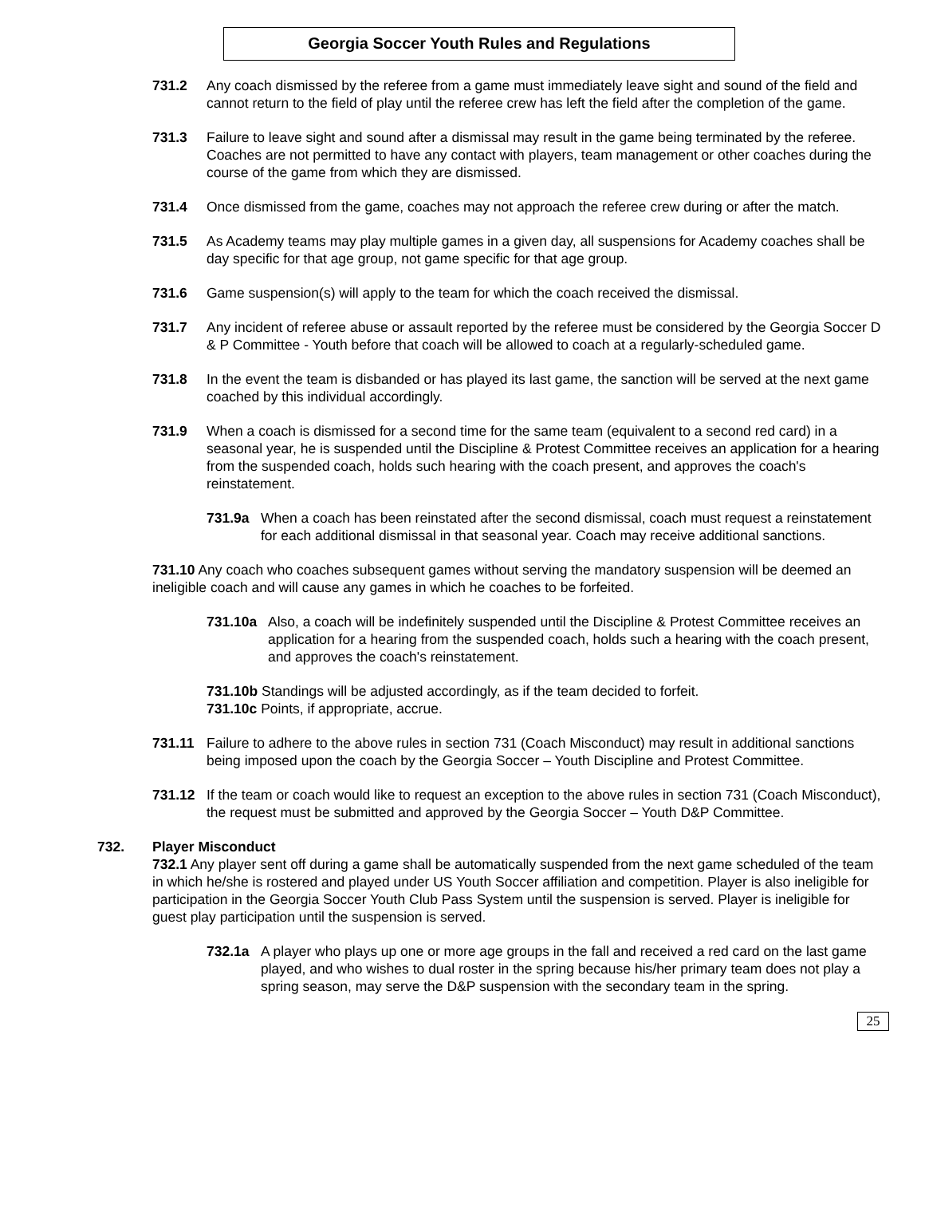Georgia Soccer Youth Rules and Regulations
731.2 Any coach dismissed by the referee from a game must immediately leave sight and sound of the field and cannot return to the field of play until the referee crew has left the field after the completion of the game.
731.3 Failure to leave sight and sound after a dismissal may result in the game being terminated by the referee. Coaches are not permitted to have any contact with players, team management or other coaches during the course of the game from which they are dismissed.
731.4 Once dismissed from the game, coaches may not approach the referee crew during or after the match.
731.5 As Academy teams may play multiple games in a given day, all suspensions for Academy coaches shall be day specific for that age group, not game specific for that age group.
731.6 Game suspension(s) will apply to the team for which the coach received the dismissal.
731.7 Any incident of referee abuse or assault reported by the referee must be considered by the Georgia Soccer D & P Committee - Youth before that coach will be allowed to coach at a regularly-scheduled game.
731.8 In the event the team is disbanded or has played its last game, the sanction will be served at the next game coached by this individual accordingly.
731.9 When a coach is dismissed for a second time for the same team (equivalent to a second red card) in a seasonal year, he is suspended until the Discipline & Protest Committee receives an application for a hearing from the suspended coach, holds such hearing with the coach present, and approves the coach's reinstatement.
731.9a When a coach has been reinstated after the second dismissal, coach must request a reinstatement for each additional dismissal in that seasonal year. Coach may receive additional sanctions.
731.10 Any coach who coaches subsequent games without serving the mandatory suspension will be deemed an ineligible coach and will cause any games in which he coaches to be forfeited.
731.10a Also, a coach will be indefinitely suspended until the Discipline & Protest Committee receives an application for a hearing from the suspended coach, holds such a hearing with the coach present, and approves the coach's reinstatement.
731.10b Standings will be adjusted accordingly, as if the team decided to forfeit.
731.10c Points, if appropriate, accrue.
731.11 Failure to adhere to the above rules in section 731 (Coach Misconduct) may result in additional sanctions being imposed upon the coach by the Georgia Soccer – Youth Discipline and Protest Committee.
731.12 If the team or coach would like to request an exception to the above rules in section 731 (Coach Misconduct), the request must be submitted and approved by the Georgia Soccer – Youth D&P Committee.
732. Player Misconduct
732.1 Any player sent off during a game shall be automatically suspended from the next game scheduled of the team in which he/she is rostered and played under US Youth Soccer affiliation and competition. Player is also ineligible for participation in the Georgia Soccer Youth Club Pass System until the suspension is served. Player is ineligible for guest play participation until the suspension is served.
732.1a A player who plays up one or more age groups in the fall and received a red card on the last game played, and who wishes to dual roster in the spring because his/her primary team does not play a spring season, may serve the D&P suspension with the secondary team in the spring.
25